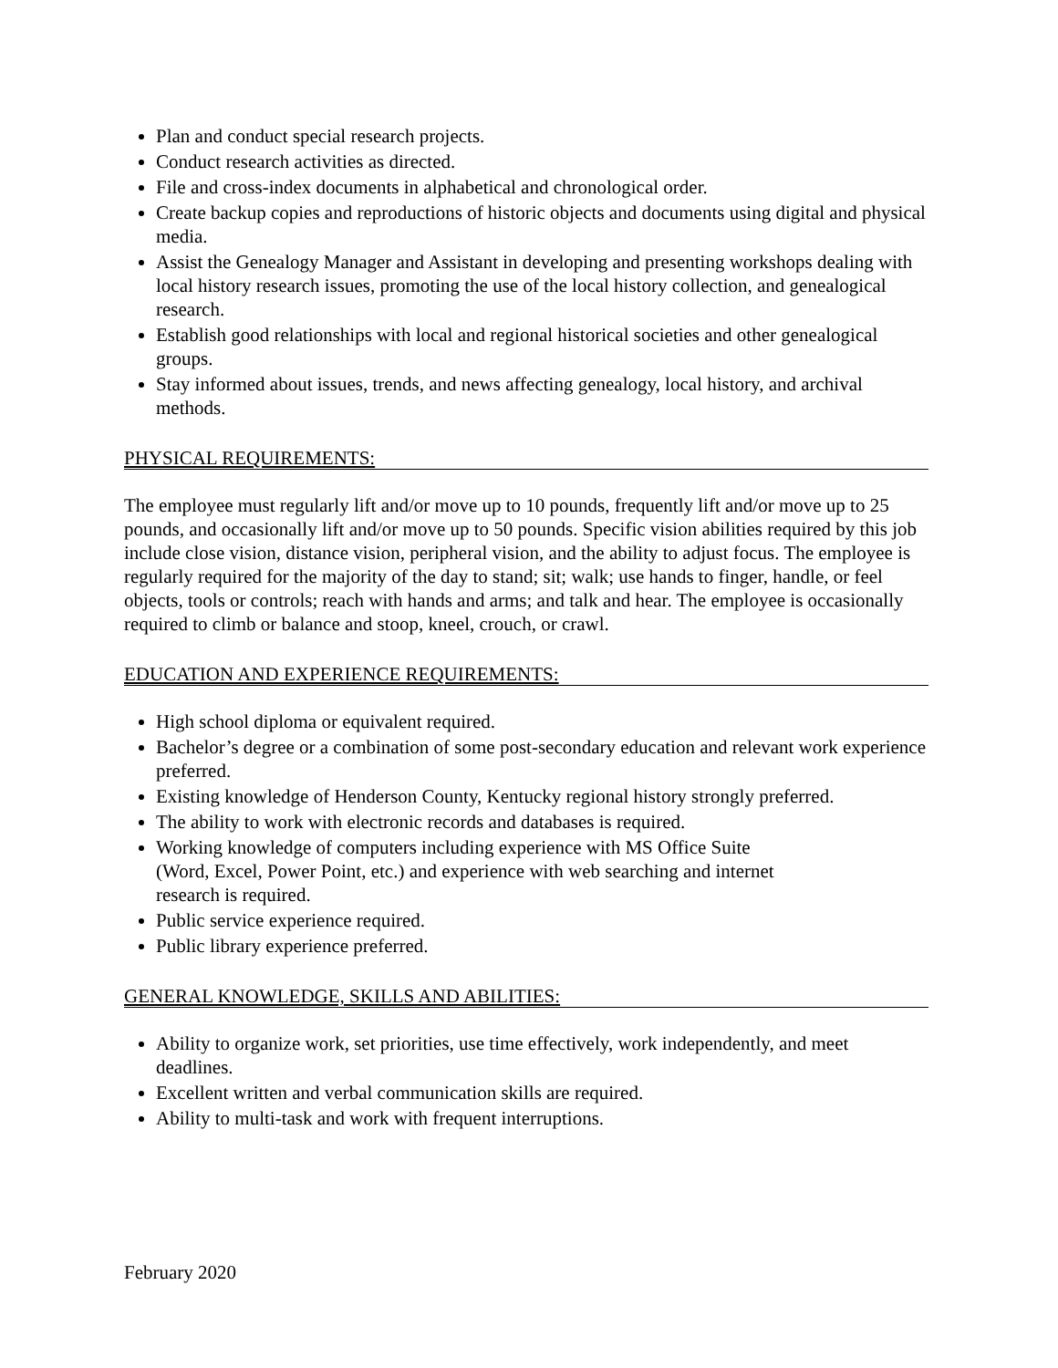Plan and conduct special research projects.
Conduct research activities as directed.
File and cross-index documents in alphabetical and chronological order.
Create backup copies and reproductions of historic objects and documents using digital and physical media.
Assist the Genealogy Manager and Assistant in developing and presenting workshops dealing with local history research issues, promoting the use of the local history collection, and genealogical research.
Establish good relationships with local and regional historical societies and other genealogical groups.
Stay informed about issues, trends, and news affecting genealogy, local history, and archival methods.
PHYSICAL REQUIREMENTS:
The employee must regularly lift and/or move up to 10 pounds, frequently lift and/or move up to 25 pounds, and occasionally lift and/or move up to 50 pounds. Specific vision abilities required by this job include close vision, distance vision, peripheral vision, and the ability to adjust focus. The employee is regularly required for the majority of the day to stand; sit; walk; use hands to finger, handle, or feel objects, tools or controls; reach with hands and arms; and talk and hear. The employee is occasionally required to climb or balance and stoop, kneel, crouch, or crawl.
EDUCATION AND EXPERIENCE REQUIREMENTS:
High school diploma or equivalent required.
Bachelor’s degree or a combination of some post-secondary education and relevant work experience preferred.
Existing knowledge of Henderson County, Kentucky regional history strongly preferred.
The ability to work with electronic records and databases is required.
Working knowledge of computers including experience with MS Office Suite
(Word, Excel, Power Point, etc.) and experience with web searching and internet
research is required.
Public service experience required.
Public library experience preferred.
GENERAL KNOWLEDGE, SKILLS AND ABILITIES:
Ability to organize work, set priorities, use time effectively, work independently, and meet deadlines.
Excellent written and verbal communication skills are required.
Ability to multi-task and work with frequent interruptions.
February 2020